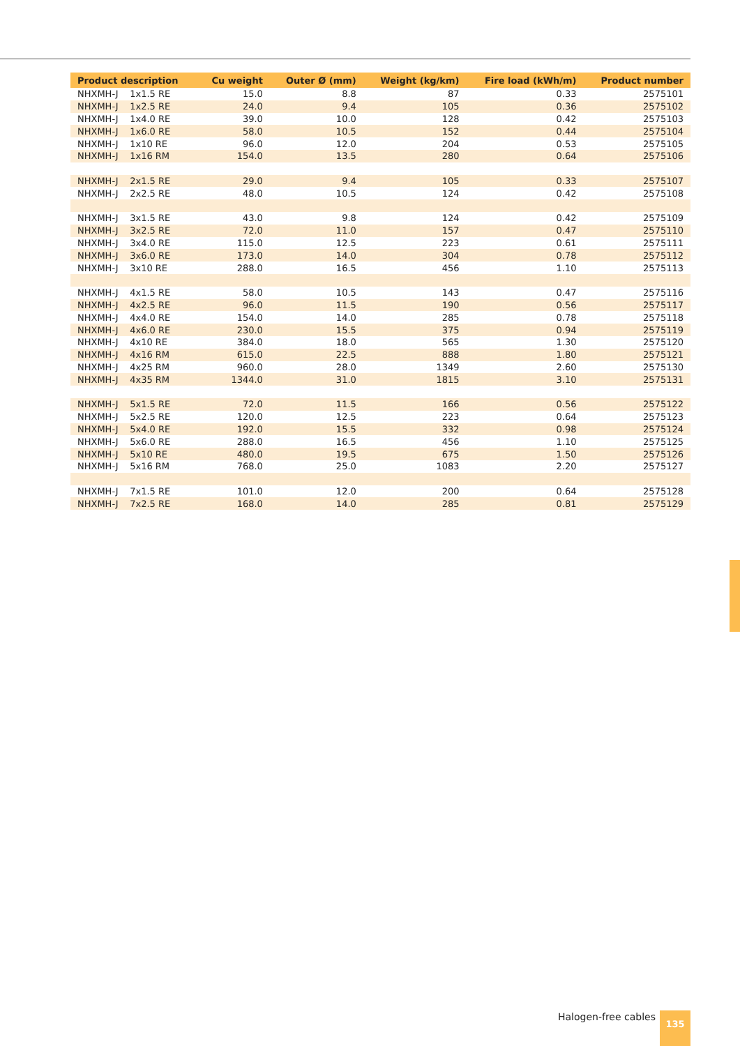| Product description | Cu weight | Outer Ø (mm) | Weight (kg/km) | Fire load (kWh/m) | Product number |
| --- | --- | --- | --- | --- | --- |
| NHXMH-J 1x1.5 RE | 15.0 | 8.8 | 87 | 0.33 | 2575101 |
| NHXMH-J 1x2.5 RE | 24.0 | 9.4 | 105 | 0.36 | 2575102 |
| NHXMH-J 1x4.0 RE | 39.0 | 10.0 | 128 | 0.42 | 2575103 |
| NHXMH-J 1x6.0 RE | 58.0 | 10.5 | 152 | 0.44 | 2575104 |
| NHXMH-J 1x10 RE | 96.0 | 12.0 | 204 | 0.53 | 2575105 |
| NHXMH-J 1x16 RM | 154.0 | 13.5 | 280 | 0.64 | 2575106 |
| NHXMH-J 2x1.5 RE | 29.0 | 9.4 | 105 | 0.33 | 2575107 |
| NHXMH-J 2x2.5 RE | 48.0 | 10.5 | 124 | 0.42 | 2575108 |
| NHXMH-J 3x1.5 RE | 43.0 | 9.8 | 124 | 0.42 | 2575109 |
| NHXMH-J 3x2.5 RE | 72.0 | 11.0 | 157 | 0.47 | 2575110 |
| NHXMH-J 3x4.0 RE | 115.0 | 12.5 | 223 | 0.61 | 2575111 |
| NHXMH-J 3x6.0 RE | 173.0 | 14.0 | 304 | 0.78 | 2575112 |
| NHXMH-J 3x10 RE | 288.0 | 16.5 | 456 | 1.10 | 2575113 |
| NHXMH-J 4x1.5 RE | 58.0 | 10.5 | 143 | 0.47 | 2575116 |
| NHXMH-J 4x2.5 RE | 96.0 | 11.5 | 190 | 0.56 | 2575117 |
| NHXMH-J 4x4.0 RE | 154.0 | 14.0 | 285 | 0.78 | 2575118 |
| NHXMH-J 4x6.0 RE | 230.0 | 15.5 | 375 | 0.94 | 2575119 |
| NHXMH-J 4x10 RE | 384.0 | 18.0 | 565 | 1.30 | 2575120 |
| NHXMH-J 4x16 RM | 615.0 | 22.5 | 888 | 1.80 | 2575121 |
| NHXMH-J 4x25 RM | 960.0 | 28.0 | 1349 | 2.60 | 2575130 |
| NHXMH-J 4x35 RM | 1344.0 | 31.0 | 1815 | 3.10 | 2575131 |
| NHXMH-J 5x1.5 RE | 72.0 | 11.5 | 166 | 0.56 | 2575122 |
| NHXMH-J 5x2.5 RE | 120.0 | 12.5 | 223 | 0.64 | 2575123 |
| NHXMH-J 5x4.0 RE | 192.0 | 15.5 | 332 | 0.98 | 2575124 |
| NHXMH-J 5x6.0 RE | 288.0 | 16.5 | 456 | 1.10 | 2575125 |
| NHXMH-J 5x10 RE | 480.0 | 19.5 | 675 | 1.50 | 2575126 |
| NHXMH-J 5x16 RM | 768.0 | 25.0 | 1083 | 2.20 | 2575127 |
| NHXMH-J 7x1.5 RE | 101.0 | 12.0 | 200 | 0.64 | 2575128 |
| NHXMH-J 7x2.5 RE | 168.0 | 14.0 | 285 | 0.81 | 2575129 |
Halogen-free cables 135